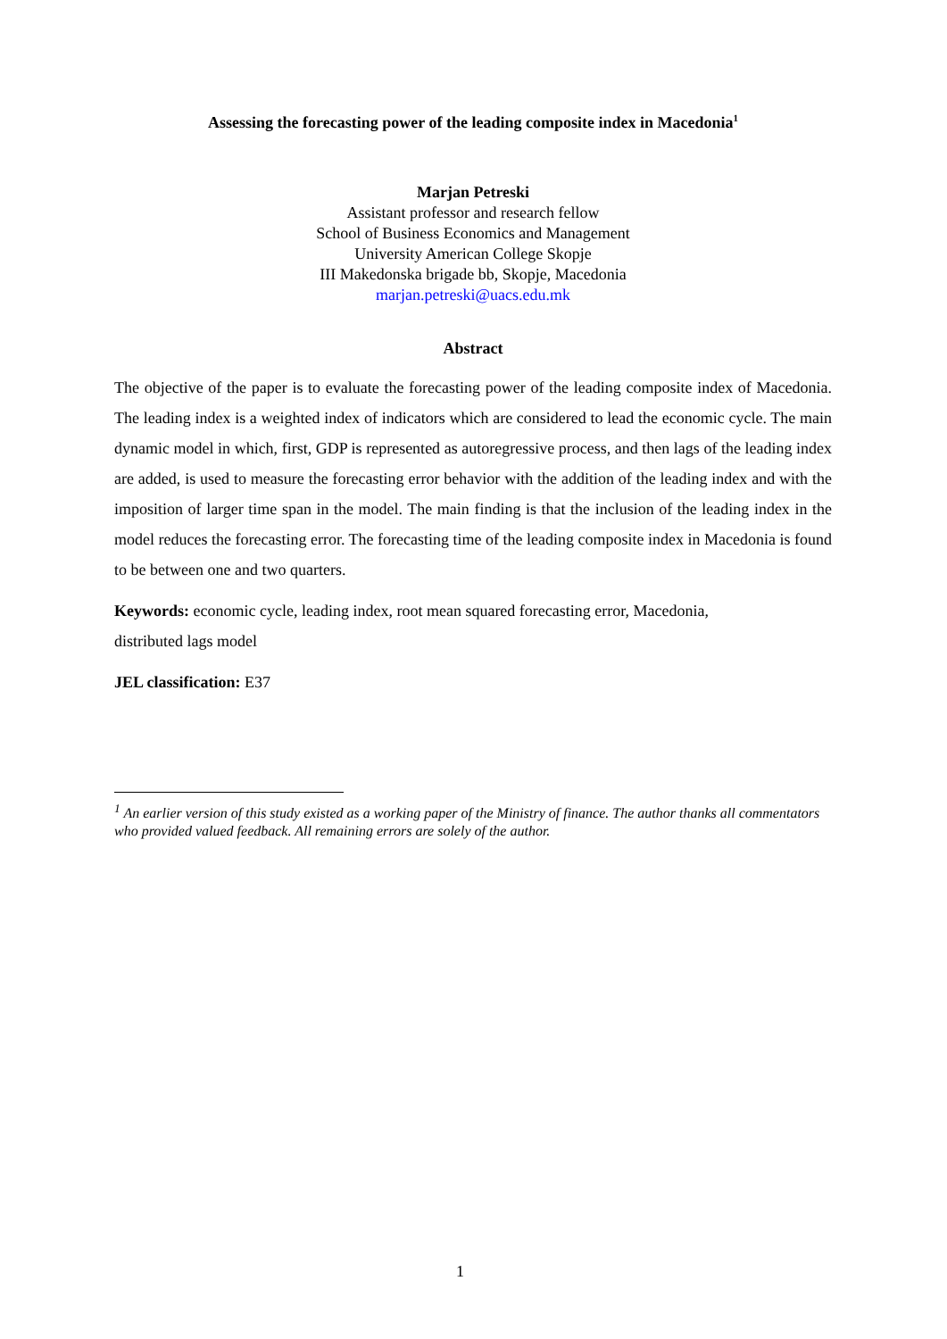Assessing the forecasting power of the leading composite index in Macedonia<sup>1</sup>
Marjan Petreski
Assistant professor and research fellow
School of Business Economics and Management
University American College Skopje
III Makedonska brigade bb, Skopje, Macedonia
marjan.petreski@uacs.edu.mk
Abstract
The objective of the paper is to evaluate the forecasting power of the leading composite index of Macedonia. The leading index is a weighted index of indicators which are considered to lead the economic cycle. The main dynamic model in which, first, GDP is represented as autoregressive process, and then lags of the leading index are added, is used to measure the forecasting error behavior with the addition of the leading index and with the imposition of larger time span in the model. The main finding is that the inclusion of the leading index in the model reduces the forecasting error. The forecasting time of the leading composite index in Macedonia is found to be between one and two quarters.
Keywords: economic cycle, leading index, root mean squared forecasting error, Macedonia,
distributed lags model
JEL classification: E37
<sup>1</sup> An earlier version of this study existed as a working paper of the Ministry of finance. The author thanks all commentators who provided valued feedback. All remaining errors are solely of the author.
1